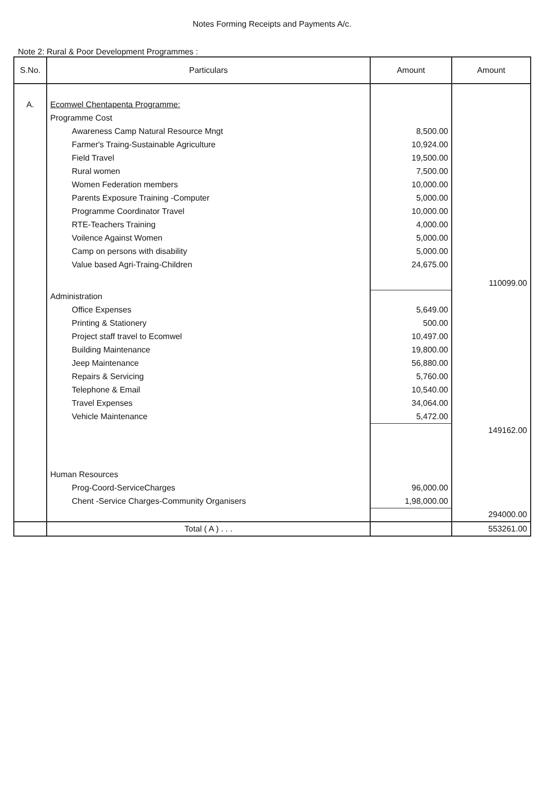Notes Forming Receipts and Payments A/c.
Note 2: Rural & Poor Development Programmes :
| S.No. | Particulars | Amount | Amount |
| --- | --- | --- | --- |
| A. | Ecomwel Chentapenta Programme: | | |
| | Programme Cost | | |
| | Awareness Camp Natural Resource Mngt | 8,500.00 | |
| | Farmer's Traing-Sustainable Agriculture | 10,924.00 | |
| | Field Travel | 19,500.00 | |
| | Rural women | 7,500.00 | |
| | Women Federation members | 10,000.00 | |
| | Parents Exposure Training -Computer | 5,000.00 | |
| | Programme Coordinator Travel | 10,000.00 | |
| | RTE-Teachers Training | 4,000.00 | |
| | Voilence Against Women | 5,000.00 | |
| | Camp on persons with disability | 5,000.00 | |
| | Value based Agri-Traing-Children | 24,675.00 | |
| | | | 110099.00 |
| | Administration | | |
| | Office Expenses | 5,649.00 | |
| | Printing & Stationery | 500.00 | |
| | Project staff travel to Ecomwel | 10,497.00 | |
| | Building Maintenance | 19,800.00 | |
| | Jeep Maintenance | 56,880.00 | |
| | Repairs & Servicing | 5,760.00 | |
| | Telephone & Email | 10,540.00 | |
| | Travel Expenses | 34,064.00 | |
| | Vehicle Maintenance | 5,472.00 | |
| | | | 149162.00 |
| | Human Resources | | |
| | Prog-Coord-ServiceCharges | 96,000.00 | |
| | Chent -Service Charges-Community Organisers | 1,98,000.00 | |
| | | | 294000.00 |
| | Total ( A ) . . . | | 553261.00 |